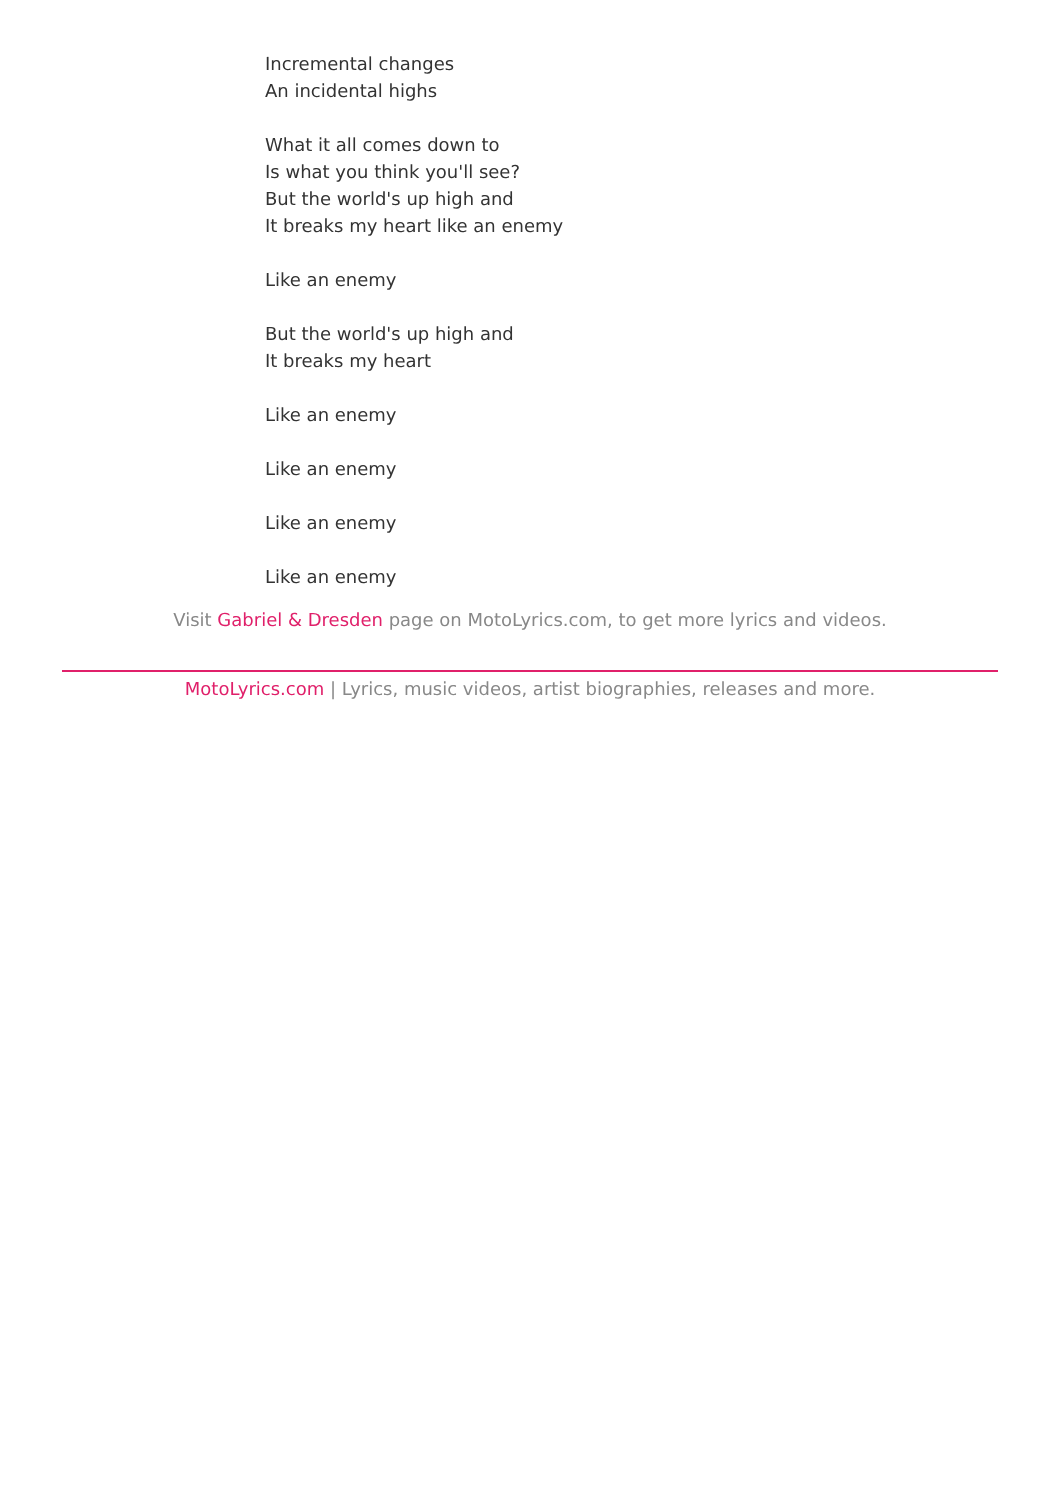Incremental changes
An incidental highs
What it all comes down to
Is what you think you'll see?
But the world's up high and
It breaks my heart like an enemy
Like an enemy
But the world's up high and
It breaks my heart
Like an enemy
Like an enemy
Like an enemy
Like an enemy
Visit Gabriel & Dresden page on MotoLyrics.com, to get more lyrics and videos.
MotoLyrics.com | Lyrics, music videos, artist biographies, releases and more.